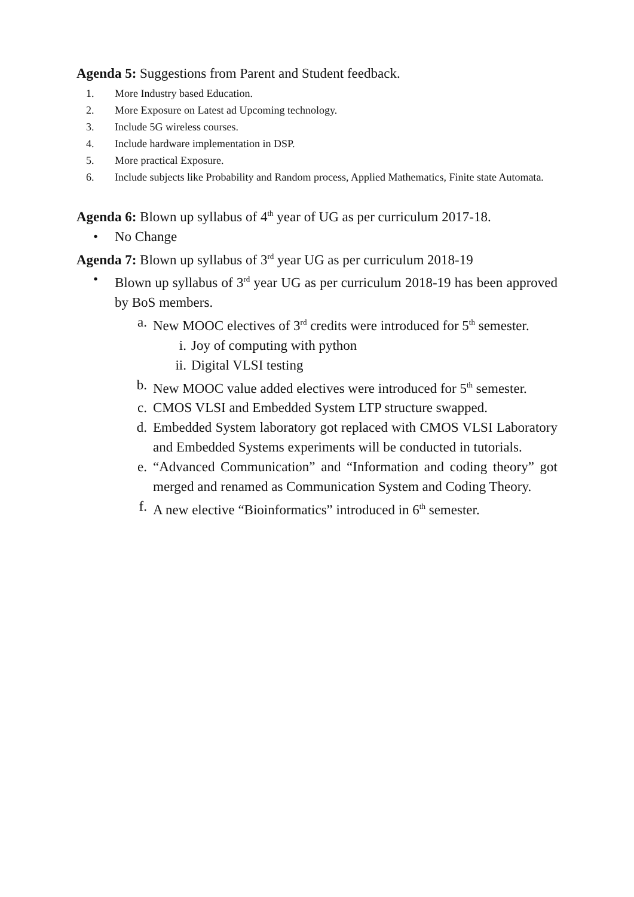Agenda 5: Suggestions from Parent and Student feedback.
1. More Industry based Education.
2. More Exposure on Latest ad Upcoming technology.
3. Include 5G wireless courses.
4. Include hardware implementation in DSP.
5. More practical Exposure.
6. Include subjects like Probability and Random process, Applied Mathematics, Finite state Automata.
Agenda 6: Blown up syllabus of 4<sup>th</sup> year of UG as per curriculum 2017-18.
• No Change
Agenda 7: Blown up syllabus of 3<sup>rd</sup> year UG as per curriculum 2018-19
• Blown up syllabus of 3<sup>rd</sup> year UG as per curriculum 2018-19 has been approved by BoS members.
a. New MOOC electives of 3<sup>rd</sup> credits were introduced for 5<sup>th</sup> semester.
i. Joy of computing with python
ii. Digital VLSI testing
b. New MOOC value added electives were introduced for 5<sup>th</sup> semester.
c. CMOS VLSI and Embedded System LTP structure swapped.
d. Embedded System laboratory got replaced with CMOS VLSI Laboratory and Embedded Systems experiments will be conducted in tutorials.
e. “Advanced Communication” and “Information and coding theory” got merged and renamed as Communication System and Coding Theory.
f. A new elective “Bioinformatics” introduced in 6<sup>th</sup> semester.